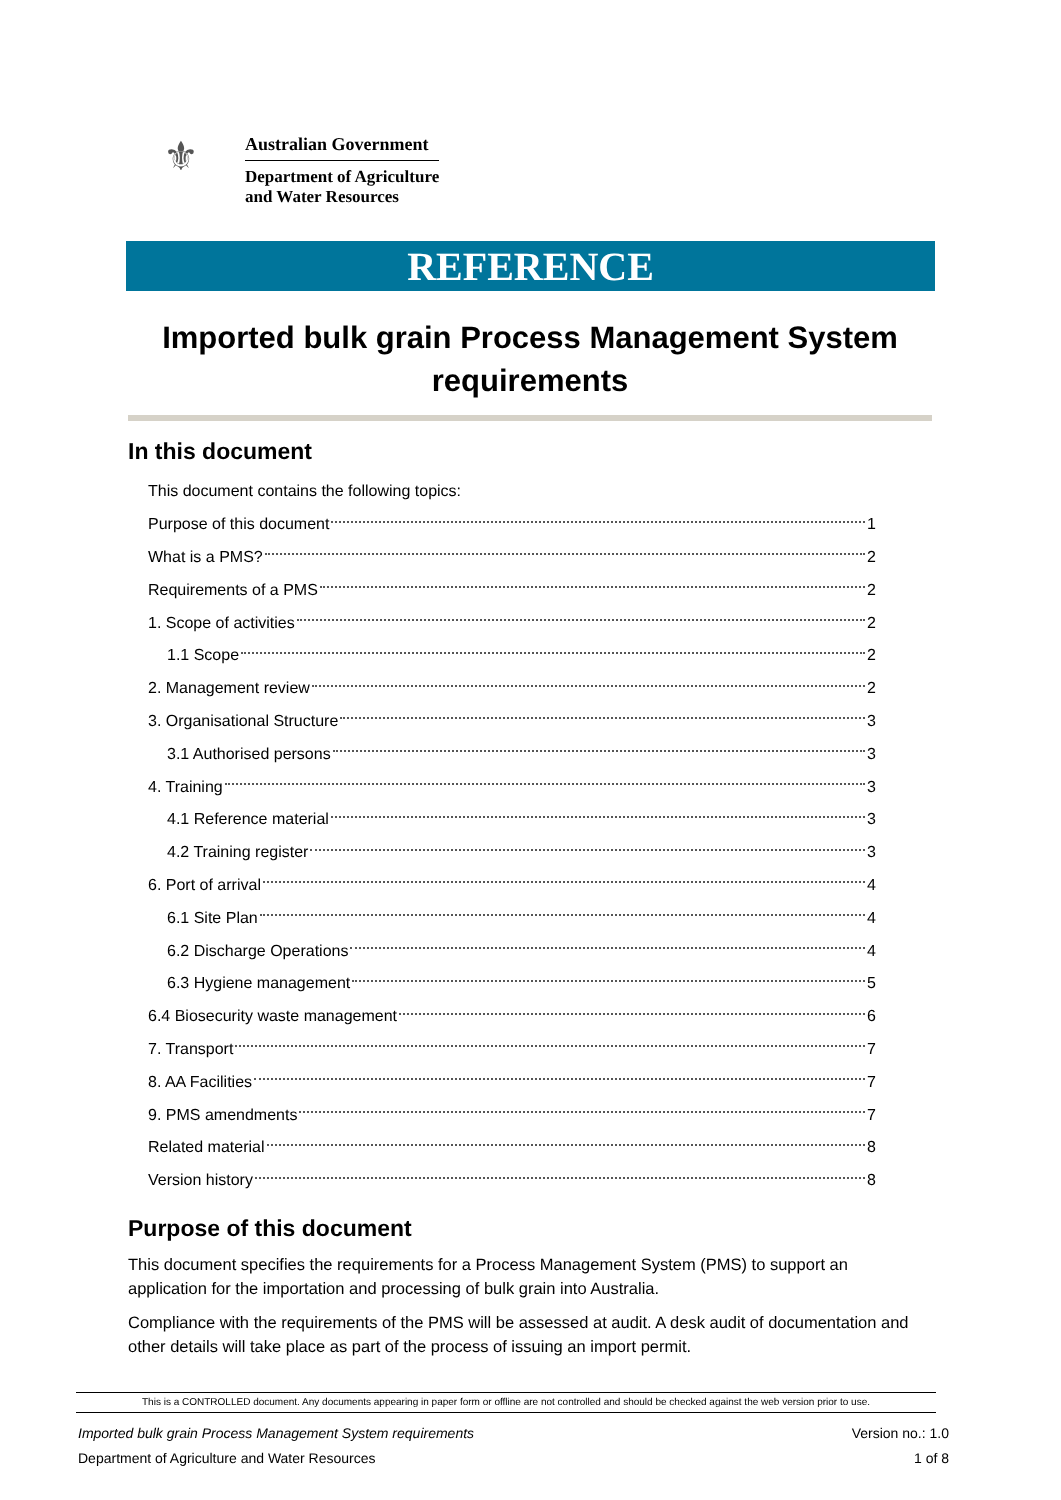⚜
Australian Government
Department of Agriculture
and Water Resources
REFERENCE
Imported bulk grain Process Management System requirements
In this document
This document contains the following topics:
Purpose of this document 1
What is a PMS? 2
Requirements of a PMS 2
1. Scope of activities 2
1.1 Scope 2
2. Management review 2
3. Organisational Structure 3
3.1 Authorised persons 3
4. Training 3
4.1 Reference material 3
4.2 Training register 3
6. Port of arrival 4
6.1 Site Plan 4
6.2 Discharge Operations 4
6.3 Hygiene management 5
6.4 Biosecurity waste management 6
7. Transport 7
8. AA Facilities 7
9. PMS amendments 7
Related material 8
Version history 8
Purpose of this document
This document specifies the requirements for a Process Management System (PMS) to support an application for the importation and processing of bulk grain into Australia.
Compliance with the requirements of the PMS will be assessed at audit. A desk audit of documentation and other details will take place as part of the process of issuing an import permit.
This is a CONTROLLED document. Any documents appearing in paper form or offline are not controlled and should be checked against the web version prior to use.
Imported bulk grain Process Management System requirements
Department of Agriculture and Water Resources
Version no.: 1.0
1 of 8